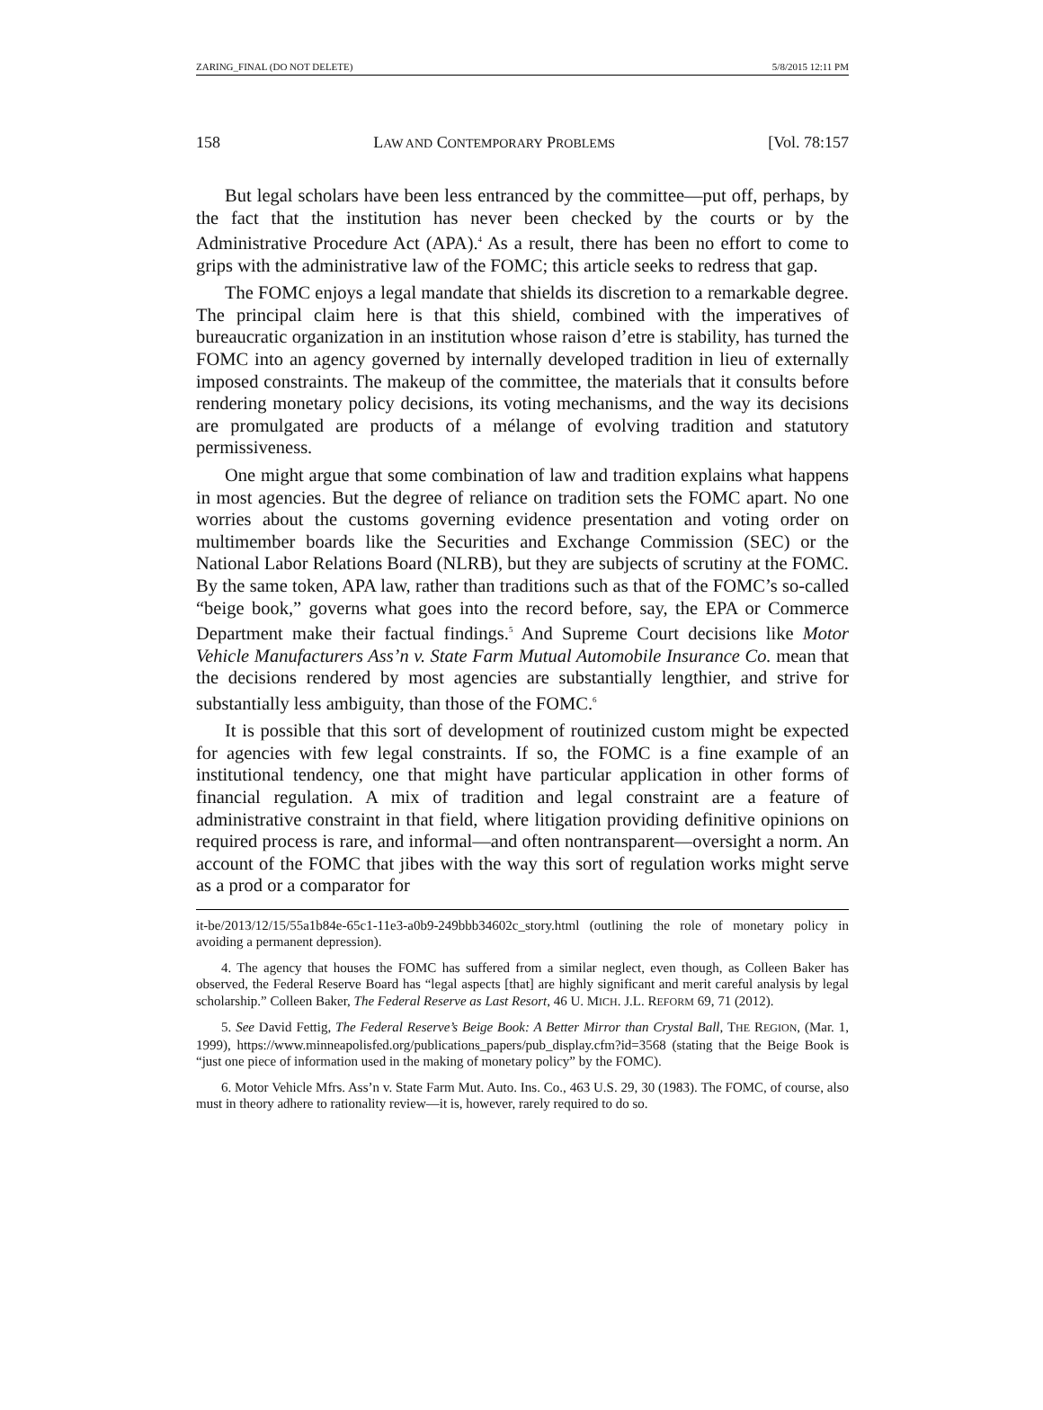ZARING_FINAL (DO NOT DELETE) 5/8/2015 12:11 PM
158 LAW AND CONTEMPORARY PROBLEMS [Vol. 78:157
But legal scholars have been less entranced by the committee—put off, perhaps, by the fact that the institution has never been checked by the courts or by the Administrative Procedure Act (APA).<sup>4</sup> As a result, there has been no effort to come to grips with the administrative law of the FOMC; this article seeks to redress that gap.
The FOMC enjoys a legal mandate that shields its discretion to a remarkable degree. The principal claim here is that this shield, combined with the imperatives of bureaucratic organization in an institution whose raison d’etre is stability, has turned the FOMC into an agency governed by internally developed tradition in lieu of externally imposed constraints. The makeup of the committee, the materials that it consults before rendering monetary policy decisions, its voting mechanisms, and the way its decisions are promulgated are products of a mélange of evolving tradition and statutory permissiveness.
One might argue that some combination of law and tradition explains what happens in most agencies. But the degree of reliance on tradition sets the FOMC apart. No one worries about the customs governing evidence presentation and voting order on multimember boards like the Securities and Exchange Commission (SEC) or the National Labor Relations Board (NLRB), but they are subjects of scrutiny at the FOMC. By the same token, APA law, rather than traditions such as that of the FOMC’s so-called “beige book,” governs what goes into the record before, say, the EPA or Commerce Department make their factual findings.<sup>5</sup> And Supreme Court decisions like Motor Vehicle Manufacturers Ass’n v. State Farm Mutual Automobile Insurance Co. mean that the decisions rendered by most agencies are substantially lengthier, and strive for substantially less ambiguity, than those of the FOMC.<sup>6</sup>
It is possible that this sort of development of routinized custom might be expected for agencies with few legal constraints. If so, the FOMC is a fine example of an institutional tendency, one that might have particular application in other forms of financial regulation. A mix of tradition and legal constraint are a feature of administrative constraint in that field, where litigation providing definitive opinions on required process is rare, and informal—and often nontransparent—oversight a norm. An account of the FOMC that jibes with the way this sort of regulation works might serve as a prod or a comparator for
it-be/2013/12/15/55a1b84e-65c1-11e3-a0b9-249bbb34602c_story.html (outlining the role of monetary policy in avoiding a permanent depression).
4. The agency that houses the FOMC has suffered from a similar neglect, even though, as Colleen Baker has observed, the Federal Reserve Board has “legal aspects [that] are highly significant and merit careful analysis by legal scholarship.” Colleen Baker, The Federal Reserve as Last Resort, 46 U. MICH. J.L. REFORM 69, 71 (2012).
5. See David Fettig, The Federal Reserve’s Beige Book: A Better Mirror than Crystal Ball, THE REGION, (Mar. 1, 1999), https://www.minneapolisfed.org/publications_papers/pub_display.cfm?id=3568 (stating that the Beige Book is “just one piece of information used in the making of monetary policy” by the FOMC).
6. Motor Vehicle Mfrs. Ass’n v. State Farm Mut. Auto. Ins. Co., 463 U.S. 29, 30 (1983). The FOMC, of course, also must in theory adhere to rationality review—it is, however, rarely required to do so.